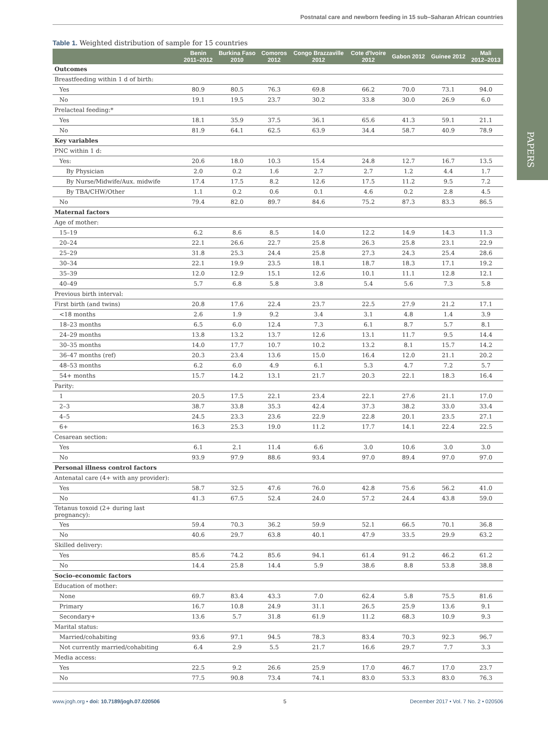Postnatal care and newborn feeding in 15 sub–Saharan African countries
PAPERS
Table 1. Weighted distribution of sample for 15 countries
| | Benin 2011–2012 | Burkina Faso 2010 | Comoros 2012 | Congo Brazzaville 2012 | Cote d'Ivoire 2012 | Gabon 2012 | Guinee 2012 | Mali 2012–2013 |
| --- | --- | --- | --- | --- | --- | --- | --- | --- |
| Outcomes | | | | | | | | |
| Breastfeeding within 1 d of birth: | | | | | | | | |
| Yes | 80.9 | 80.5 | 76.3 | 69.8 | 66.2 | 70.0 | 73.1 | 94.0 |
| No | 19.1 | 19.5 | 23.7 | 30.2 | 33.8 | 30.0 | 26.9 | 6.0 |
| Prelacteal feeding:* | | | | | | | | |
| Yes | 18.1 | 35.9 | 37.5 | 36.1 | 65.6 | 41.3 | 59.1 | 21.1 |
| No | 81.9 | 64.1 | 62.5 | 63.9 | 34.4 | 58.7 | 40.9 | 78.9 |
| Key variables | | | | | | | | |
| PNC within 1 d: | | | | | | | | |
| Yes: | 20.6 | 18.0 | 10.3 | 15.4 | 24.8 | 12.7 | 16.7 | 13.5 |
| By Physician | 2.0 | 0.2 | 1.6 | 2.7 | 2.7 | 1.2 | 4.4 | 1.7 |
| By Nurse/Midwife/Aux. midwife | 17.4 | 17.5 | 8.2 | 12.6 | 17.5 | 11.2 | 9.5 | 7.2 |
| By TBA/CHW/Other | 1.1 | 0.2 | 0.6 | 0.1 | 4.6 | 0.2 | 2.8 | 4.5 |
| No | 79.4 | 82.0 | 89.7 | 84.6 | 75.2 | 87.3 | 83.3 | 86.5 |
| Maternal factors | | | | | | | | |
| Age of mother: | | | | | | | | |
| 15–19 | 6.2 | 8.6 | 8.5 | 14.0 | 12.2 | 14.9 | 14.3 | 11.3 |
| 20–24 | 22.1 | 26.6 | 22.7 | 25.8 | 26.3 | 25.8 | 23.1 | 22.9 |
| 25–29 | 31.8 | 25.3 | 24.4 | 25.8 | 27.3 | 24.3 | 25.4 | 28.6 |
| 30–34 | 22.1 | 19.9 | 23.5 | 18.1 | 18.7 | 18.3 | 17.1 | 19.2 |
| 35–39 | 12.0 | 12.9 | 15.1 | 12.6 | 10.1 | 11.1 | 12.8 | 12.1 |
| 40–49 | 5.7 | 6.8 | 5.8 | 3.8 | 5.4 | 5.6 | 7.3 | 5.8 |
| Previous birth interval: | | | | | | | | |
| First birth (and twins) | 20.8 | 17.6 | 22.4 | 23.7 | 22.5 | 27.9 | 21.2 | 17.1 |
| <18 months | 2.6 | 1.9 | 9.2 | 3.4 | 3.1 | 4.8 | 1.4 | 3.9 |
| 18–23 months | 6.5 | 6.0 | 12.4 | 7.3 | 6.1 | 8.7 | 5.7 | 8.1 |
| 24–29 months | 13.8 | 13.2 | 13.7 | 12.6 | 13.1 | 11.7 | 9.5 | 14.4 |
| 30–35 months | 14.0 | 17.7 | 10.7 | 10.2 | 13.2 | 8.1 | 15.7 | 14.2 |
| 36–47 months (ref) | 20.3 | 23.4 | 13.6 | 15.0 | 16.4 | 12.0 | 21.1 | 20.2 |
| 48–53 months | 6.2 | 6.0 | 4.9 | 6.1 | 5.3 | 4.7 | 7.2 | 5.7 |
| 54+ months | 15.7 | 14.2 | 13.1 | 21.7 | 20.3 | 22.1 | 18.3 | 16.4 |
| Parity: | | | | | | | | |
| 1 | 20.5 | 17.5 | 22.1 | 23.4 | 22.1 | 27.6 | 21.1 | 17.0 |
| 2–3 | 38.7 | 33.8 | 35.3 | 42.4 | 37.3 | 38.2 | 33.0 | 33.4 |
| 4–5 | 24.5 | 23.3 | 23.6 | 22.9 | 22.8 | 20.1 | 23.5 | 27.1 |
| 6+ | 16.3 | 25.3 | 19.0 | 11.2 | 17.7 | 14.1 | 22.4 | 22.5 |
| Cesarean section: | | | | | | | | |
| Yes | 6.1 | 2.1 | 11.4 | 6.6 | 3.0 | 10.6 | 3.0 | 3.0 |
| No | 93.9 | 97.9 | 88.6 | 93.4 | 97.0 | 89.4 | 97.0 | 97.0 |
| Personal illness control factors | | | | | | | | |
| Antenatal care (4+ with any provider): | | | | | | | | |
| Yes | 58.7 | 32.5 | 47.6 | 76.0 | 42.8 | 75.6 | 56.2 | 41.0 |
| No | 41.3 | 67.5 | 52.4 | 24.0 | 57.2 | 24.4 | 43.8 | 59.0 |
| Tetanus toxoid (2+ during last pregnancy): | | | | | | | | |
| Yes | 59.4 | 70.3 | 36.2 | 59.9 | 52.1 | 66.5 | 70.1 | 36.8 |
| No | 40.6 | 29.7 | 63.8 | 40.1 | 47.9 | 33.5 | 29.9 | 63.2 |
| Skilled delivery: | | | | | | | | |
| Yes | 85.6 | 74.2 | 85.6 | 94.1 | 61.4 | 91.2 | 46.2 | 61.2 |
| No | 14.4 | 25.8 | 14.4 | 5.9 | 38.6 | 8.8 | 53.8 | 38.8 |
| Socio–economic factors | | | | | | | | |
| Education of mother: | | | | | | | | |
| None | 69.7 | 83.4 | 43.3 | 7.0 | 62.4 | 5.8 | 75.5 | 81.6 |
| Primary | 16.7 | 10.8 | 24.9 | 31.1 | 26.5 | 25.9 | 13.6 | 9.1 |
| Secondary+ | 13.6 | 5.7 | 31.8 | 61.9 | 11.2 | 68.3 | 10.9 | 9.3 |
| Marital status: | | | | | | | | |
| Married/cohabiting | 93.6 | 97.1 | 94.5 | 78.3 | 83.4 | 70.3 | 92.3 | 96.7 |
| Not currently married/cohabiting | 6.4 | 2.9 | 5.5 | 21.7 | 16.6 | 29.7 | 7.7 | 3.3 |
| Media access: | | | | | | | | |
| Yes | 22.5 | 9.2 | 26.6 | 25.9 | 17.0 | 46.7 | 17.0 | 23.7 |
| No | 77.5 | 90.8 | 73.4 | 74.1 | 83.0 | 53.3 | 83.0 | 76.3 |
www.jogh.org • doi: 10.7189/jogh.07.020506 5 December 2017 • Vol. 7 No. 2 • 020506